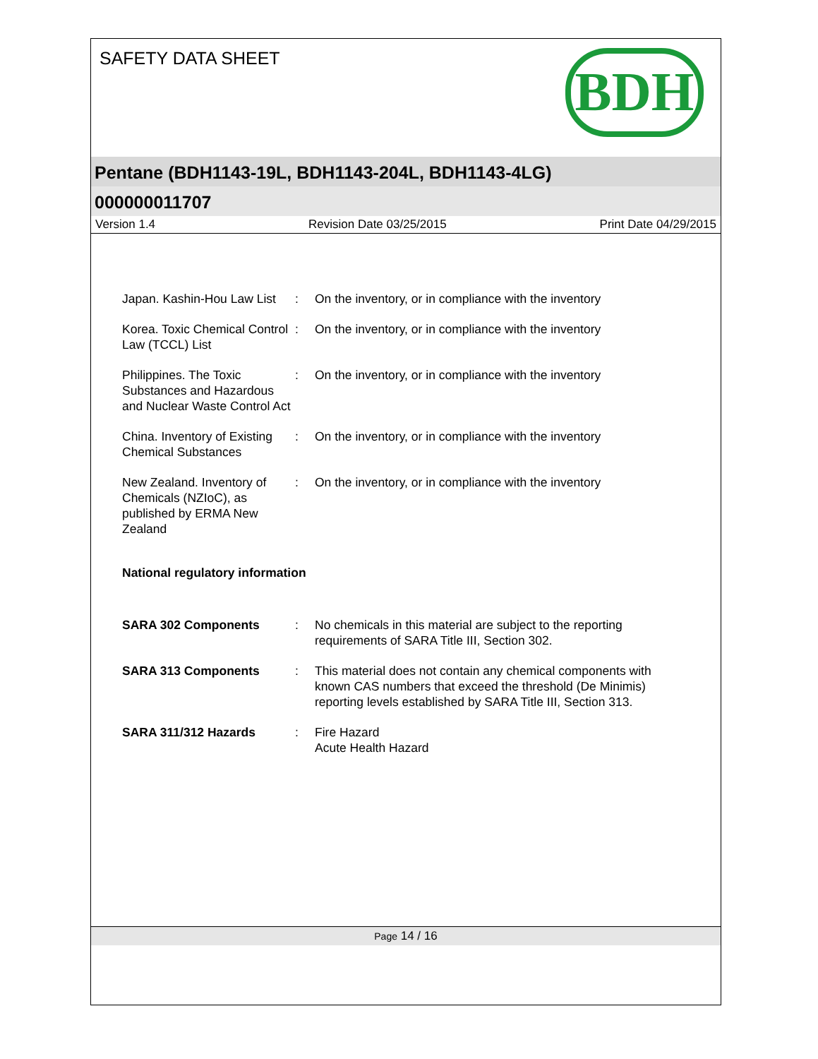SAFETY DATA SHEET
BDH
Pentane (BDH1143-19L, BDH1143-204L, BDH1143-4LG)
000000011707
Version 1.4 Revision Date 03/25/2015 Print Date 04/29/2015
Japan. Kashin-Hou Law List
: On the inventory, or in compliance with the inventory
Korea. Toxic Chemical Control Law (TCCL) List
: On the inventory, or in compliance with the inventory
Philippines. The Toxic Substances and Hazardous and Nuclear Waste Control Act
: On the inventory, or in compliance with the inventory
China. Inventory of Existing Chemical Substances
: On the inventory, or in compliance with the inventory
New Zealand. Inventory of Chemicals (NZIoC), as published by ERMA New Zealand
: On the inventory, or in compliance with the inventory
National regulatory information
SARA 302 Components : No chemicals in this material are subject to the reporting requirements of SARA Title III, Section 302.
SARA 313 Components : This material does not contain any chemical components with known CAS numbers that exceed the threshold (De Minimis) reporting levels established by SARA Title III, Section 313.
SARA 311/312 Hazards : Fire Hazard
Acute Health Hazard
Page 14 / 16